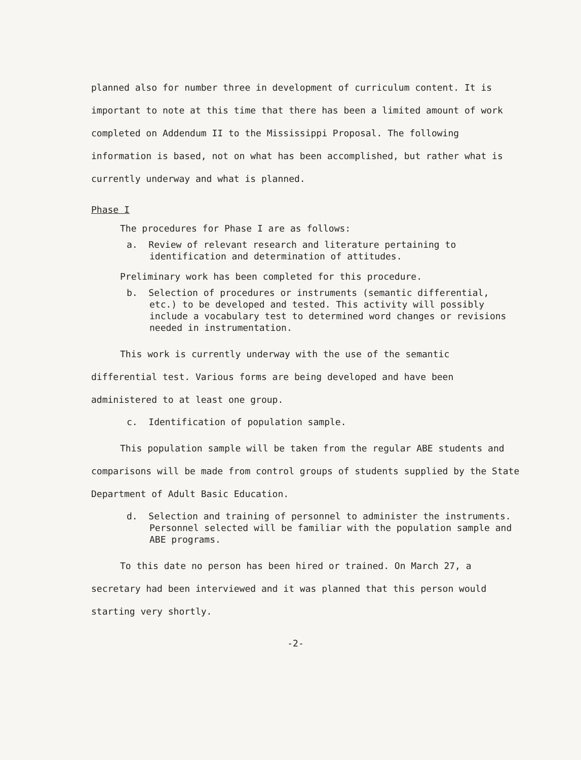planned also for number three in development of curriculum content. It is important to note at this time that there has been a limited amount of work completed on Addendum II to the Mississippi Proposal. The following information is based, not on what has been accomplished, but rather what is currently underway and what is planned.
Phase I
The procedures for Phase I are as follows:
a. Review of relevant research and literature pertaining to identification and determination of attitudes.
Preliminary work has been completed for this procedure.
b. Selection of procedures or instruments (semantic differential, etc.) to be developed and tested. This activity will possibly include a vocabulary test to determined word changes or revisions needed in instrumentation.
This work is currently underway with the use of the semantic differential test. Various forms are being developed and have been administered to at least one group.
c. Identification of population sample.
This population sample will be taken from the regular ABE students and comparisons will be made from control groups of students supplied by the State Department of Adult Basic Education.
d. Selection and training of personnel to administer the instruments. Personnel selected will be familiar with the population sample and ABE programs.
To this date no person has been hired or trained. On March 27, a secretary had been interviewed and it was planned that this person would starting very shortly.
-2-